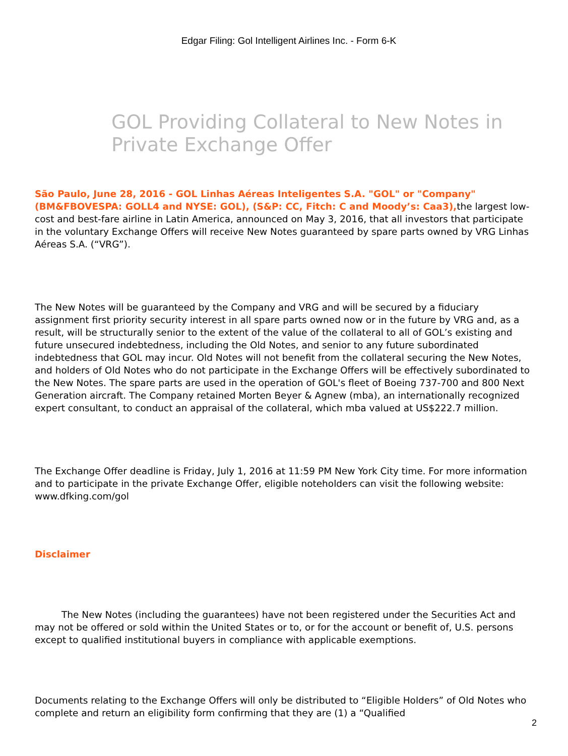Edgar Filing: Gol Intelligent Airlines Inc. - Form 6-K
GOL Providing Collateral to New Notes in Private Exchange Offer
São Paulo, June 28, 2016 - GOL Linhas Aéreas Inteligentes S.A. "GOL" or "Company" (BM&FBOVESPA: GOLL4 and NYSE: GOL), (S&P: CC, Fitch: C and Moody’s: Caa3), the largest low-cost and best-fare airline in Latin America, announced on May 3, 2016, that all investors that participate in the voluntary Exchange Offers will receive New Notes guaranteed by spare parts owned by VRG Linhas Aéreas S.A. (“VRG”).
The New Notes will be guaranteed by the Company and VRG and will be secured by a fiduciary assignment first priority security interest in all spare parts owned now or in the future by VRG and, as a result, will be structurally senior to the extent of the value of the collateral to all of GOL’s existing and future unsecured indebtedness, including the Old Notes, and senior to any future subordinated indebtedness that GOL may incur. Old Notes will not benefit from the collateral securing the New Notes, and holders of Old Notes who do not participate in the Exchange Offers will be effectively subordinated to the New Notes. The spare parts are used in the operation of GOL's fleet of Boeing 737-700 and 800 Next Generation aircraft. The Company retained Morten Beyer & Agnew (mba), an internationally recognized expert consultant, to conduct an appraisal of the collateral, which mba valued at US$222.7 million.
The Exchange Offer deadline is Friday, July 1, 2016 at 11:59 PM New York City time. For more information and to participate in the private Exchange Offer, eligible noteholders can visit the following website: www.dfking.com/gol
Disclaimer
The New Notes (including the guarantees) have not been registered under the Securities Act and may not be offered or sold within the United States or to, or for the account or benefit of, U.S. persons except to qualified institutional buyers in compliance with applicable exemptions.
Documents relating to the Exchange Offers will only be distributed to “Eligible Holders” of Old Notes who complete and return an eligibility form confirming that they are (1) a “Qualified
2